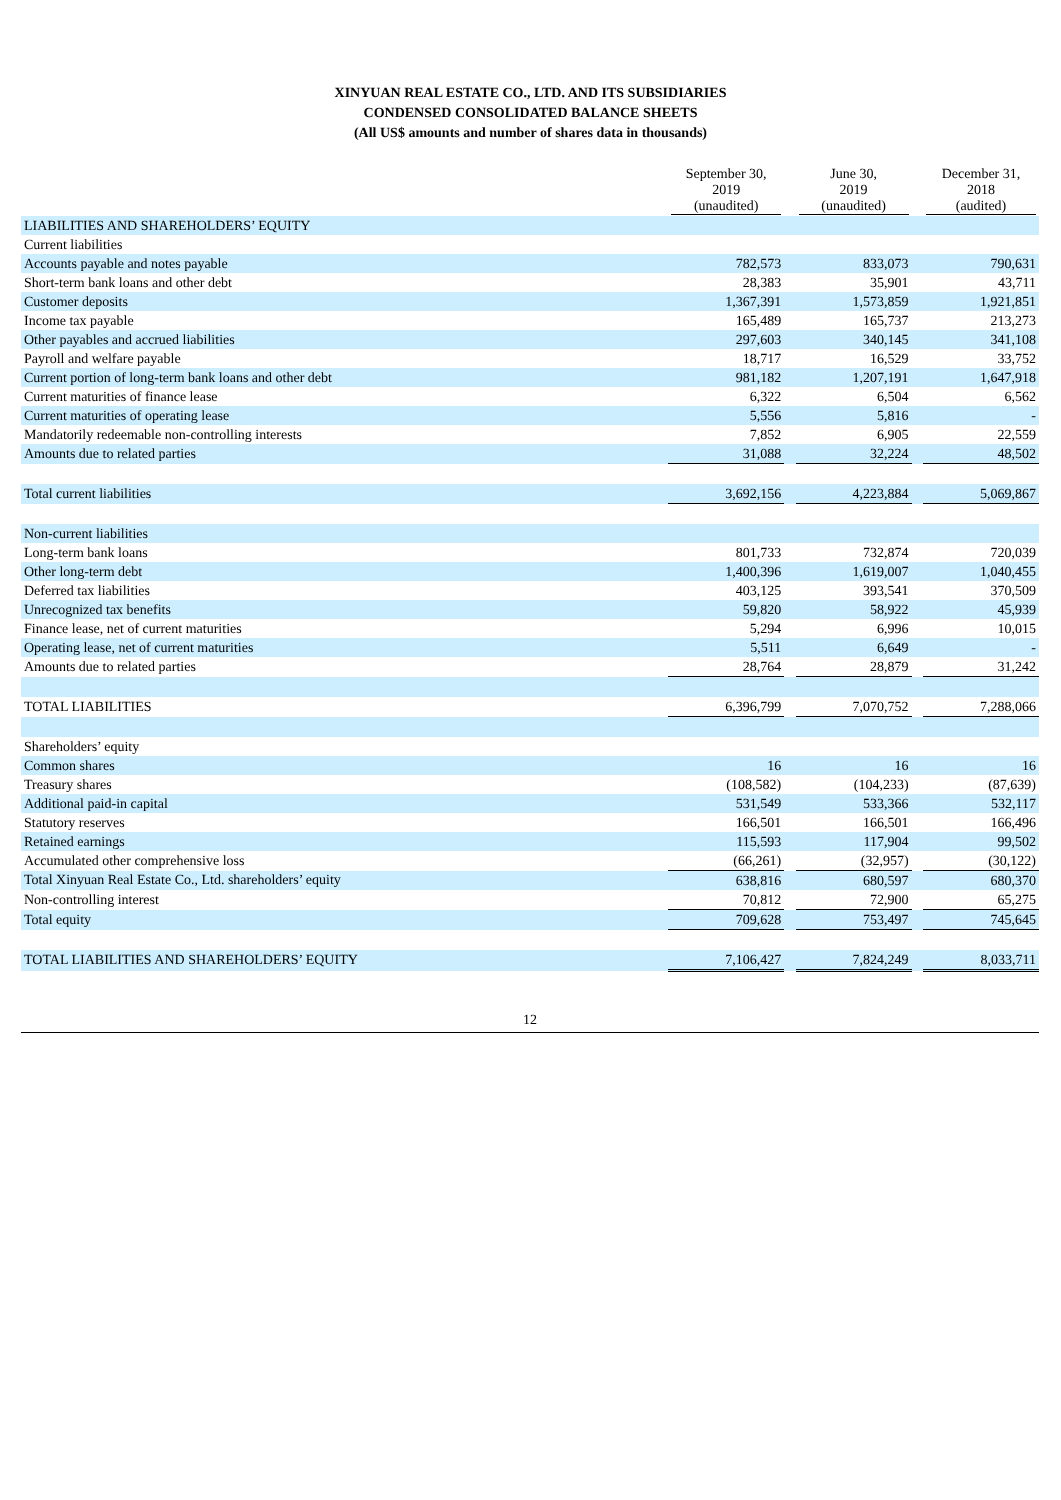XINYUAN REAL ESTATE CO., LTD. AND ITS SUBSIDIARIES
CONDENSED CONSOLIDATED BALANCE SHEETS
(All US$ amounts and number of shares data in thousands)
| | September 30, 2019 (unaudited) | | June 30, 2019 (unaudited) | | December 31, 2018 (audited) |
| --- | --- | --- | --- | --- | --- |
| LIABILITIES AND SHAREHOLDERS’ EQUITY | | | | | |
| Current liabilities | | | | | |
| Accounts payable and notes payable | 782,573 | | 833,073 | | 790,631 |
| Short-term bank loans and other debt | 28,383 | | 35,901 | | 43,711 |
| Customer deposits | 1,367,391 | | 1,573,859 | | 1,921,851 |
| Income tax payable | 165,489 | | 165,737 | | 213,273 |
| Other payables and accrued liabilities | 297,603 | | 340,145 | | 341,108 |
| Payroll and welfare payable | 18,717 | | 16,529 | | 33,752 |
| Current portion of long-term bank loans and other debt | 981,182 | | 1,207,191 | | 1,647,918 |
| Current maturities of finance lease | 6,322 | | 6,504 | | 6,562 |
| Current maturities of operating lease | 5,556 | | 5,816 | | - |
| Mandatorily redeemable non-controlling interests | 7,852 | | 6,905 | | 22,559 |
| Amounts due to related parties | 31,088 | | 32,224 | | 48,502 |
| Total current liabilities | 3,692,156 | | 4,223,884 | | 5,069,867 |
| Non-current liabilities | | | | | |
| Long-term bank loans | 801,733 | | 732,874 | | 720,039 |
| Other long-term debt | 1,400,396 | | 1,619,007 | | 1,040,455 |
| Deferred tax liabilities | 403,125 | | 393,541 | | 370,509 |
| Unrecognized tax benefits | 59,820 | | 58,922 | | 45,939 |
| Finance lease, net of current maturities | 5,294 | | 6,996 | | 10,015 |
| Operating lease, net of current maturities | 5,511 | | 6,649 | | - |
| Amounts due to related parties | 28,764 | | 28,879 | | 31,242 |
| TOTAL LIABILITIES | 6,396,799 | | 7,070,752 | | 7,288,066 |
| Shareholders’ equity | | | | | |
| Common shares | 16 | | 16 | | 16 |
| Treasury shares | (108,582) | | (104,233) | | (87,639) |
| Additional paid-in capital | 531,549 | | 533,366 | | 532,117 |
| Statutory reserves | 166,501 | | 166,501 | | 166,496 |
| Retained earnings | 115,593 | | 117,904 | | 99,502 |
| Accumulated other comprehensive loss | (66,261) | | (32,957) | | (30,122) |
| Total Xinyuan Real Estate Co., Ltd. shareholders’ equity | 638,816 | | 680,597 | | 680,370 |
| Non-controlling interest | 70,812 | | 72,900 | | 65,275 |
| Total equity | 709,628 | | 753,497 | | 745,645 |
| TOTAL LIABILITIES AND SHAREHOLDERS’ EQUITY | 7,106,427 | | 7,824,249 | | 8,033,711 |
12